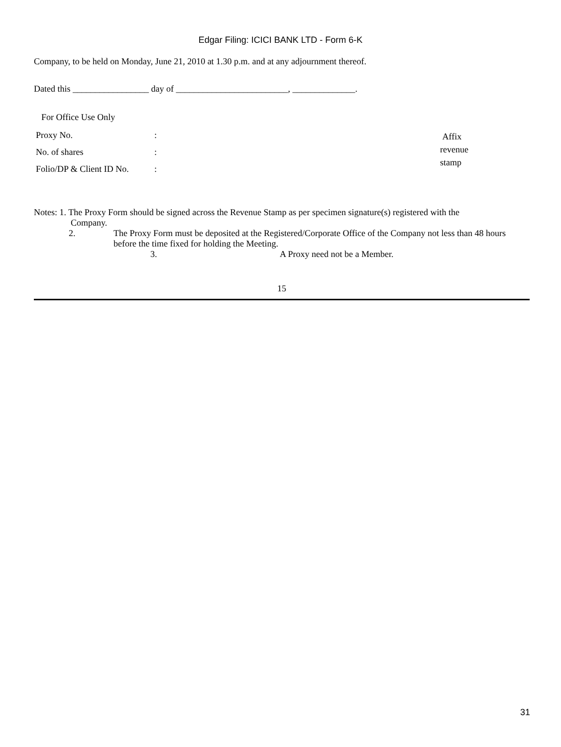Edgar Filing: ICICI BANK LTD - Form 6-K
Company, to be held on Monday, June 21, 2010 at 1.30 p.m. and at any adjournment thereof.
Dated this _________________ day of _________________________, ______________.
For Office Use Only
Proxy No.:
No. of shares:
Folio/DP & Client ID No.:
Affix
revenue
stamp
Notes: 1. The Proxy Form should be signed across the Revenue Stamp as per specimen signature(s) registered with the
Company.
2. The Proxy Form must be deposited at the Registered/Corporate Office of the Company not less than 48 hours before the time fixed for holding the Meeting.
3. A Proxy need not be a Member.
15
31